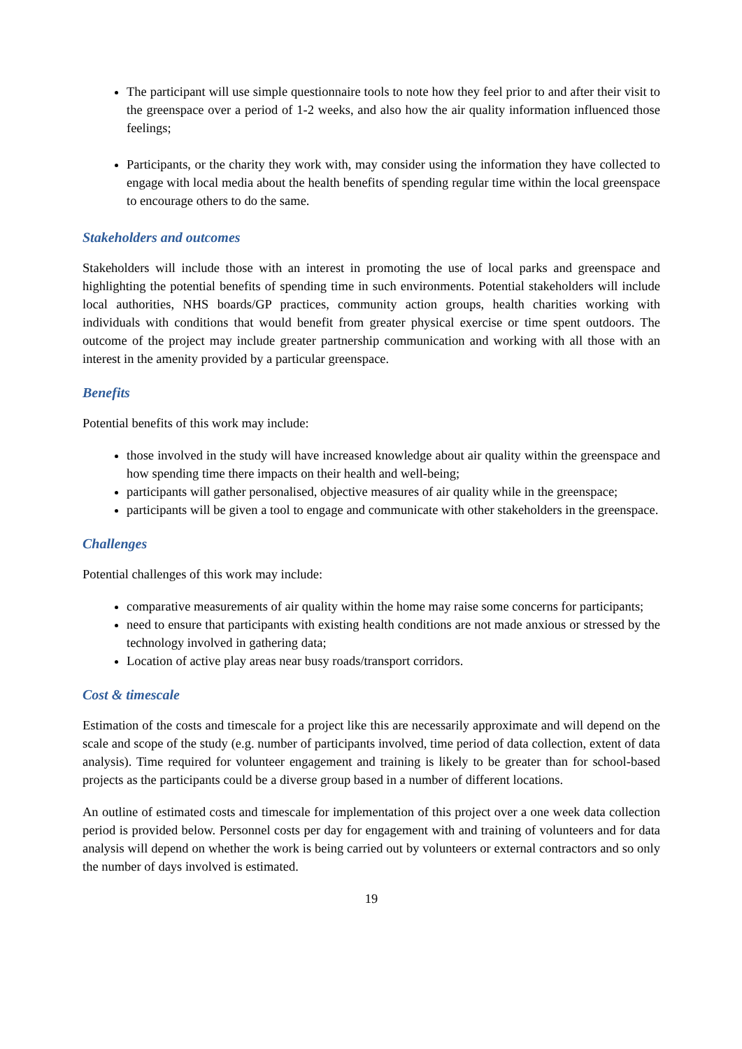The participant will use simple questionnaire tools to note how they feel prior to and after their visit to the greenspace over a period of 1-2 weeks, and also how the air quality information influenced those feelings;
Participants, or the charity they work with, may consider using the information they have collected to engage with local media about the health benefits of spending regular time within the local greenspace to encourage others to do the same.
Stakeholders and outcomes
Stakeholders will include those with an interest in promoting the use of local parks and greenspace and highlighting the potential benefits of spending time in such environments. Potential stakeholders will include local authorities, NHS boards/GP practices, community action groups, health charities working with individuals with conditions that would benefit from greater physical exercise or time spent outdoors. The outcome of the project may include greater partnership communication and working with all those with an interest in the amenity provided by a particular greenspace.
Benefits
Potential benefits of this work may include:
those involved in the study will have increased knowledge about air quality within the greenspace and how spending time there impacts on their health and well-being;
participants will gather personalised, objective measures of air quality while in the greenspace;
participants will be given a tool to engage and communicate with other stakeholders in the greenspace.
Challenges
Potential challenges of this work may include:
comparative measurements of air quality within the home may raise some concerns for participants;
need to ensure that participants with existing health conditions are not made anxious or stressed by the technology involved in gathering data;
Location of active play areas near busy roads/transport corridors.
Cost & timescale
Estimation of the costs and timescale for a project like this are necessarily approximate and will depend on the scale and scope of the study (e.g. number of participants involved, time period of data collection, extent of data analysis). Time required for volunteer engagement and training is likely to be greater than for school-based projects as the participants could be a diverse group based in a number of different locations.
An outline of estimated costs and timescale for implementation of this project over a one week data collection period is provided below. Personnel costs per day for engagement with and training of volunteers and for data analysis will depend on whether the work is being carried out by volunteers or external contractors and so only the number of days involved is estimated.
19